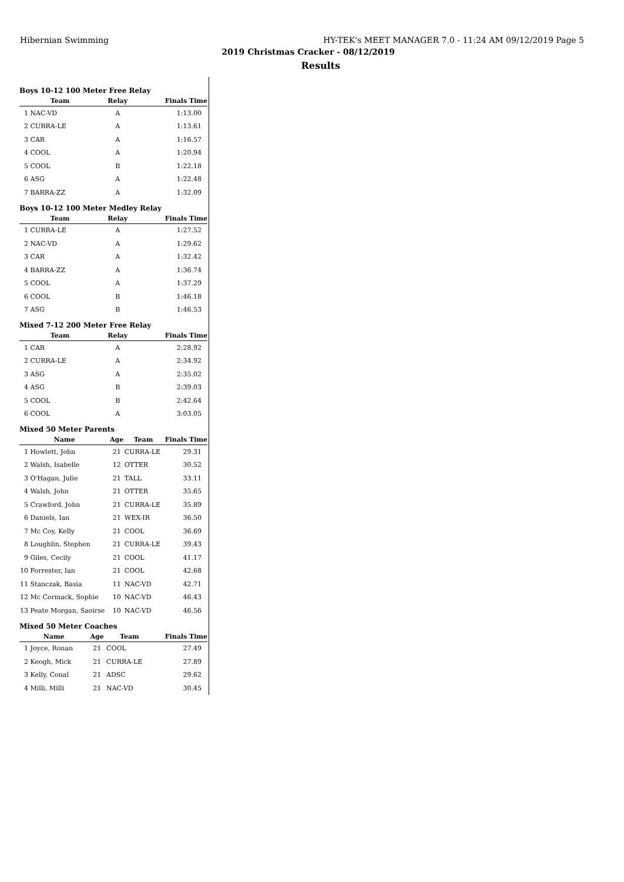Hibernian Swimming HY-TEK's MEET MANAGER 7.0 - 11:24 AM 09/12/2019 Page 5
2019 Christmas Cracker - 08/12/2019
Results
Boys 10-12 100 Meter Free Relay
| Team | Relay | Finals Time |
| --- | --- | --- |
| 1 NAC-VD | A | 1:13.00 |
| 2 CURRA-LE | A | 1:13.61 |
| 3 CAR | A | 1:16.57 |
| 4 COOL | A | 1:20.94 |
| 5 COOL | B | 1:22.18 |
| 6 ASG | A | 1:22.48 |
| 7 BARRA-ZZ | A | 1:32.09 |
Boys 10-12 100 Meter Medley Relay
| Team | Relay | Finals Time |
| --- | --- | --- |
| 1 CURRA-LE | A | 1:27.52 |
| 2 NAC-VD | A | 1:29.62 |
| 3 CAR | A | 1:32.42 |
| 4 BARRA-ZZ | A | 1:36.74 |
| 5 COOL | A | 1:37.29 |
| 6 COOL | B | 1:46.18 |
| 7 ASG | B | 1:46.53 |
Mixed 7-12 200 Meter Free Relay
| Team | Relay | Finals Time |
| --- | --- | --- |
| 1 CAR | A | 2:28.92 |
| 2 CURRA-LE | A | 2:34.92 |
| 3 ASG | A | 2:35.02 |
| 4 ASG | B | 2:39.03 |
| 5 COOL | B | 2:42.64 |
| 6 COOL | A | 3:03.05 |
Mixed 50 Meter Parents
| Name | Age | Team | Finals Time |
| --- | --- | --- | --- |
| 1 Howlett, John | 21 | CURRA-LE | 29.31 |
| 2 Walsh, Isabelle | 12 | OTTER | 30.52 |
| 3 O'Hagan, Julie | 21 | TALL | 33.11 |
| 4 Walsh, John | 21 | OTTER | 35.65 |
| 5 Crawford, John | 21 | CURRA-LE | 35.89 |
| 6 Daniels, Ian | 21 | WEX-IR | 36.50 |
| 7 Mc Coy, Kelly | 21 | COOL | 36.69 |
| 8 Loughlin, Stephen | 21 | CURRA-LE | 39.43 |
| 9 Giles, Cecily | 21 | COOL | 41.17 |
| 10 Forrester, Ian | 21 | COOL | 42.68 |
| 11 Stanczak, Basia | 11 | NAC-VD | 42.71 |
| 12 Mc Cormack, Sophie | 10 | NAC-VD | 46.43 |
| 13 Peate Morgan, Saoirse | 10 | NAC-VD | 46.56 |
Mixed 50 Meter Coaches
| Name | Age | Team | Finals Time |
| --- | --- | --- | --- |
| 1 Joyce, Ronan | 21 | COOL | 27.49 |
| 2 Keogh, Mick | 21 | CURRA-LE | 27.89 |
| 3 Kelly, Conal | 21 | ADSC | 29.62 |
| 4 Milli, Milli | 21 | NAC-VD | 30.45 |